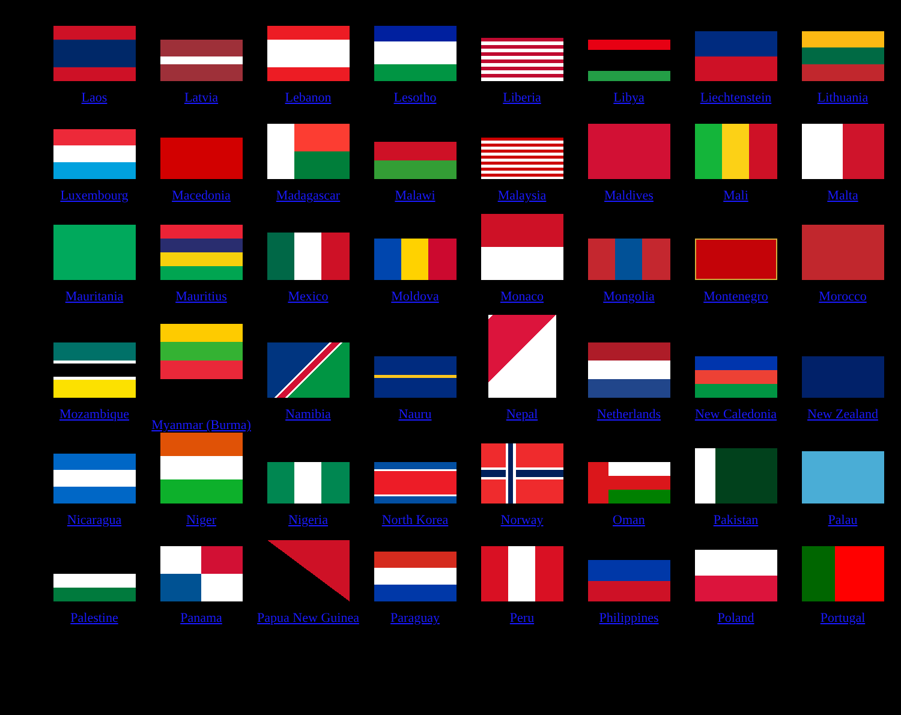| Laos | Latvia | Lebanon | Lesotho | Liberia | Libya | Liechtenstein | Lithuania |
| Luxembourg | Macedonia | Madagascar | Malawi | Malaysia | Maldives | Mali | Malta |
| Mauritania | Mauritius | Mexico | Moldova | Monaco | Mongolia | Montenegro | Morocco |
| Mozambique | Myanmar (Burma) | Namibia | Nauru | Nepal | Netherlands | New Caledonia | New Zealand |
| Nicaragua | Niger | Nigeria | North Korea | Norway | Oman | Pakistan | Palau |
| Palestine | Panama | Papua New Guinea | Paraguay | Peru | Philippines | Poland | Portugal |